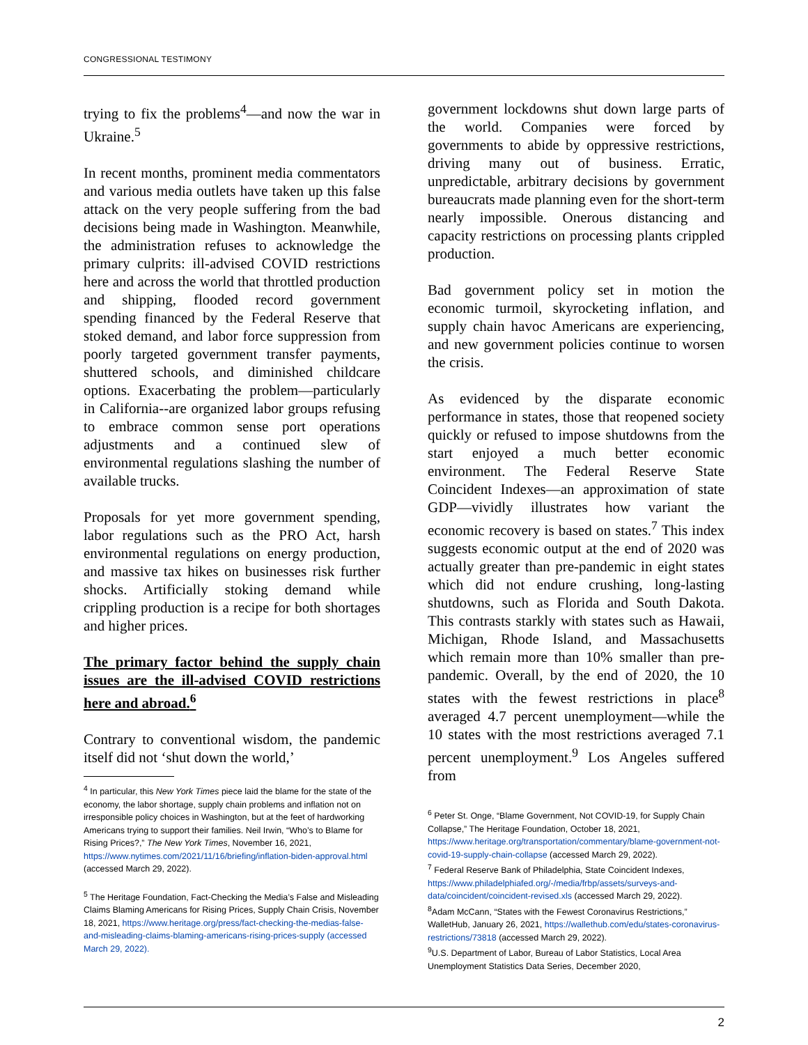CONGRESSIONAL TESTIMONY
trying to fix the problems<sup>4</sup>—and now the war in Ukraine.<sup>5</sup>
In recent months, prominent media commentators and various media outlets have taken up this false attack on the very people suffering from the bad decisions being made in Washington. Meanwhile, the administration refuses to acknowledge the primary culprits: ill-advised COVID restrictions here and across the world that throttled production and shipping, flooded record government spending financed by the Federal Reserve that stoked demand, and labor force suppression from poorly targeted government transfer payments, shuttered schools, and diminished childcare options. Exacerbating the problem—particularly in California--are organized labor groups refusing to embrace common sense port operations adjustments and a continued slew of environmental regulations slashing the number of available trucks.
Proposals for yet more government spending, labor regulations such as the PRO Act, harsh environmental regulations on energy production, and massive tax hikes on businesses risk further shocks. Artificially stoking demand while crippling production is a recipe for both shortages and higher prices.
The primary factor behind the supply chain issues are the ill-advised COVID restrictions here and abroad.<sup>6</sup>
Contrary to conventional wisdom, the pandemic itself did not ‘shut down the world,’
<sup>4</sup> In particular, this New York Times piece laid the blame for the state of the economy, the labor shortage, supply chain problems and inflation not on irresponsible policy choices in Washington, but at the feet of hardworking Americans trying to support their families. Neil Irwin, “Who’s to Blame for Rising Prices?,” The New York Times, November 16, 2021, https://www.nytimes.com/2021/11/16/briefing/inflation-biden-approval.html (accessed March 29, 2022).
<sup>5</sup> The Heritage Foundation, Fact-Checking the Media’s False and Misleading Claims Blaming Americans for Rising Prices, Supply Chain Crisis, November 18, 2021, https://www.heritage.org/press/fact-checking-the-medias-false-and-misleading-claims-blaming-americans-rising-prices-supply (accessed March 29, 2022).
government lockdowns shut down large parts of the world. Companies were forced by governments to abide by oppressive restrictions, driving many out of business. Erratic, unpredictable, arbitrary decisions by government bureaucrats made planning even for the short-term nearly impossible. Onerous distancing and capacity restrictions on processing plants crippled production.
Bad government policy set in motion the economic turmoil, skyrocketing inflation, and supply chain havoc Americans are experiencing, and new government policies continue to worsen the crisis.
As evidenced by the disparate economic performance in states, those that reopened society quickly or refused to impose shutdowns from the start enjoyed a much better economic environment. The Federal Reserve State Coincident Indexes—an approximation of state GDP—vividly illustrates how variant the economic recovery is based on states.<sup>7</sup> This index suggests economic output at the end of 2020 was actually greater than pre-pandemic in eight states which did not endure crushing, long-lasting shutdowns, such as Florida and South Dakota. This contrasts starkly with states such as Hawaii, Michigan, Rhode Island, and Massachusetts which remain more than 10% smaller than pre-pandemic. Overall, by the end of 2020, the 10 states with the fewest restrictions in place<sup>8</sup> averaged 4.7 percent unemployment—while the 10 states with the most restrictions averaged 7.1 percent unemployment.<sup>9</sup> Los Angeles suffered from
<sup>6</sup> Peter St. Onge, “Blame Government, Not COVID-19, for Supply Chain Collapse,” The Heritage Foundation, October 18, 2021, https://www.heritage.org/transportation/commentary/blame-government-not-covid-19-supply-chain-collapse (accessed March 29, 2022).
<sup>7</sup> Federal Reserve Bank of Philadelphia, State Coincident Indexes, https://www.philadelphiafed.org/-/media/frbp/assets/surveys-and-data/coincident/coincident-revised.xls (accessed March 29, 2022).
<sup>8</sup> Adam McCann, “States with the Fewest Coronavirus Restrictions,” WalletHub, January 26, 2021, https://wallethub.com/edu/states-coronavirus-restrictions/73818 (accessed March 29, 2022).
<sup>9</sup> U.S. Department of Labor, Bureau of Labor Statistics, Local Area Unemployment Statistics Data Series, December 2020,
2